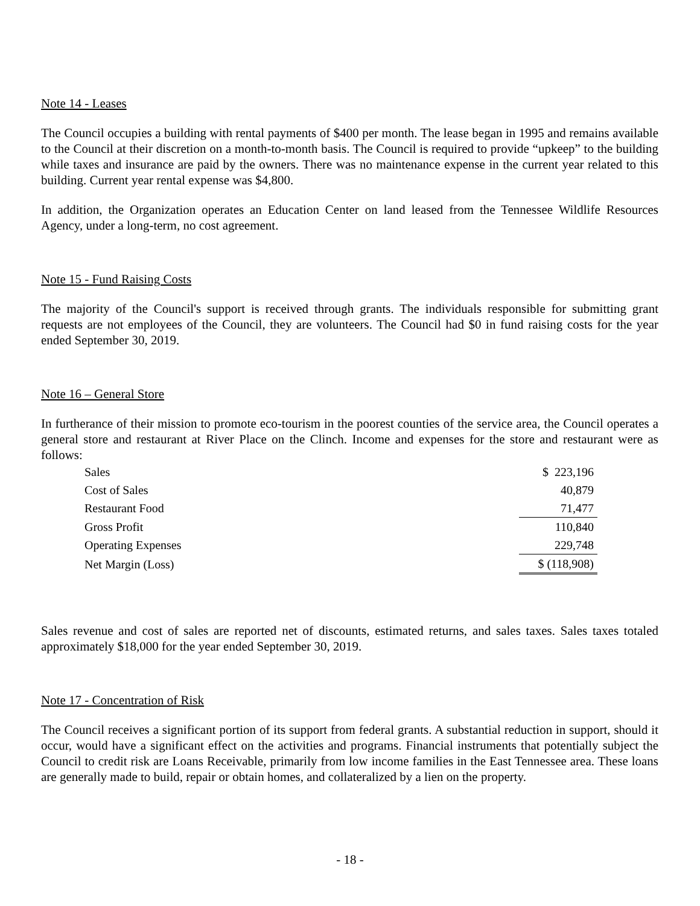Note 14 - Leases
The Council occupies a building with rental payments of $400 per month. The lease began in 1995 and remains available to the Council at their discretion on a month-to-month basis. The Council is required to provide “upkeep” to the building while taxes and insurance are paid by the owners. There was no maintenance expense in the current year related to this building. Current year rental expense was $4,800.
In addition, the Organization operates an Education Center on land leased from the Tennessee Wildlife Resources Agency, under a long-term, no cost agreement.
Note 15 - Fund Raising Costs
The majority of the Council's support is received through grants. The individuals responsible for submitting grant requests are not employees of the Council, they are volunteers. The Council had $0 in fund raising costs for the year ended September 30, 2019.
Note 16 – General Store
In furtherance of their mission to promote eco-tourism in the poorest counties of the service area, the Council operates a general store and restaurant at River Place on the Clinch. Income and expenses for the store and restaurant were as follows:
| Sales | $ 223,196 |
| Cost of Sales | 40,879 |
| Restaurant Food | 71,477 |
| Gross Profit | 110,840 |
| Operating Expenses | 229,748 |
| Net Margin (Loss) | $ (118,908) |
Sales revenue and cost of sales are reported net of discounts, estimated returns, and sales taxes. Sales taxes totaled approximately $18,000 for the year ended September 30, 2019.
Note 17 - Concentration of Risk
The Council receives a significant portion of its support from federal grants. A substantial reduction in support, should it occur, would have a significant effect on the activities and programs. Financial instruments that potentially subject the Council to credit risk are Loans Receivable, primarily from low income families in the East Tennessee area. These loans are generally made to build, repair or obtain homes, and collateralized by a lien on the property.
- 18 -